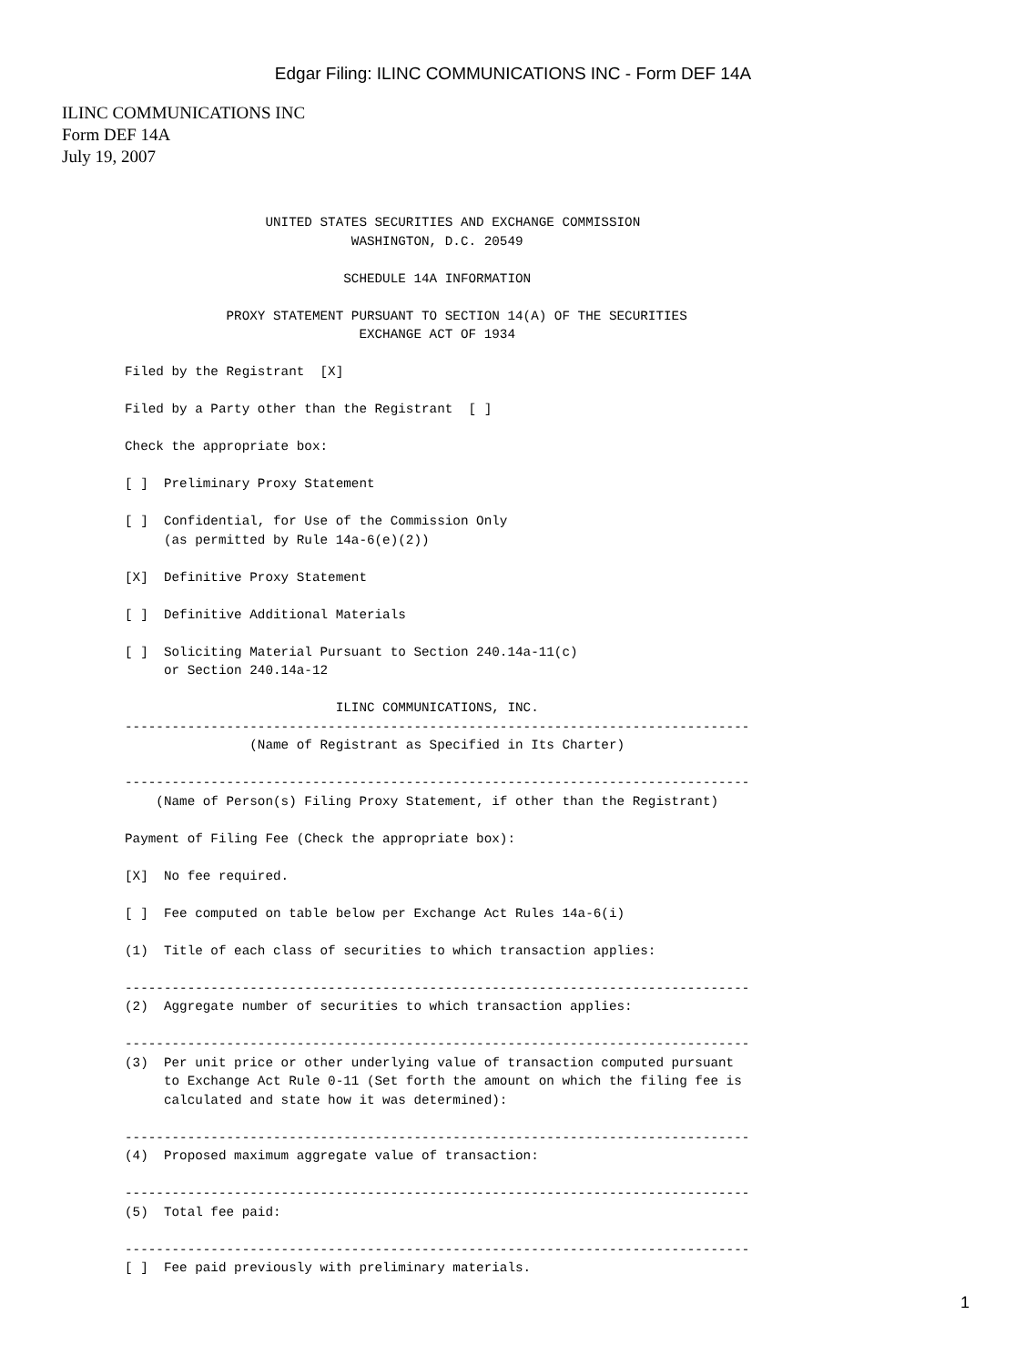Edgar Filing: ILINC COMMUNICATIONS INC - Form DEF 14A
ILINC COMMUNICATIONS INC
Form DEF 14A
July 19, 2007
                  UNITED STATES SECURITIES AND EXCHANGE COMMISSION
                             WASHINGTON, D.C. 20549

                            SCHEDULE 14A INFORMATION

             PROXY STATEMENT PURSUANT TO SECTION 14(A) OF THE SECURITIES
                              EXCHANGE ACT OF 1934

Filed by the Registrant  [X]

Filed by a Party other than the Registrant  [ ]

Check the appropriate box:

[ ]  Preliminary Proxy Statement

[ ]  Confidential, for Use of the Commission Only
     (as permitted by Rule 14a-6(e)(2))

[X]  Definitive Proxy Statement

[ ]  Definitive Additional Materials

[ ]  Soliciting Material Pursuant to Section 240.14a-11(c)
     or Section 240.14a-12

                           ILINC COMMUNICATIONS, INC.
--------------------------------------------------------------------------------
                (Name of Registrant as Specified in Its Charter)

--------------------------------------------------------------------------------
    (Name of Person(s) Filing Proxy Statement, if other than the Registrant)

Payment of Filing Fee (Check the appropriate box):

[X]  No fee required.

[ ]  Fee computed on table below per Exchange Act Rules 14a-6(i)

(1)  Title of each class of securities to which transaction applies:

--------------------------------------------------------------------------------
(2)  Aggregate number of securities to which transaction applies:

--------------------------------------------------------------------------------
(3)  Per unit price or other underlying value of transaction computed pursuant
     to Exchange Act Rule 0-11 (Set forth the amount on which the filing fee is
     calculated and state how it was determined):

--------------------------------------------------------------------------------
(4)  Proposed maximum aggregate value of transaction:

--------------------------------------------------------------------------------
(5)  Total fee paid:

--------------------------------------------------------------------------------
[ ]  Fee paid previously with preliminary materials.
1